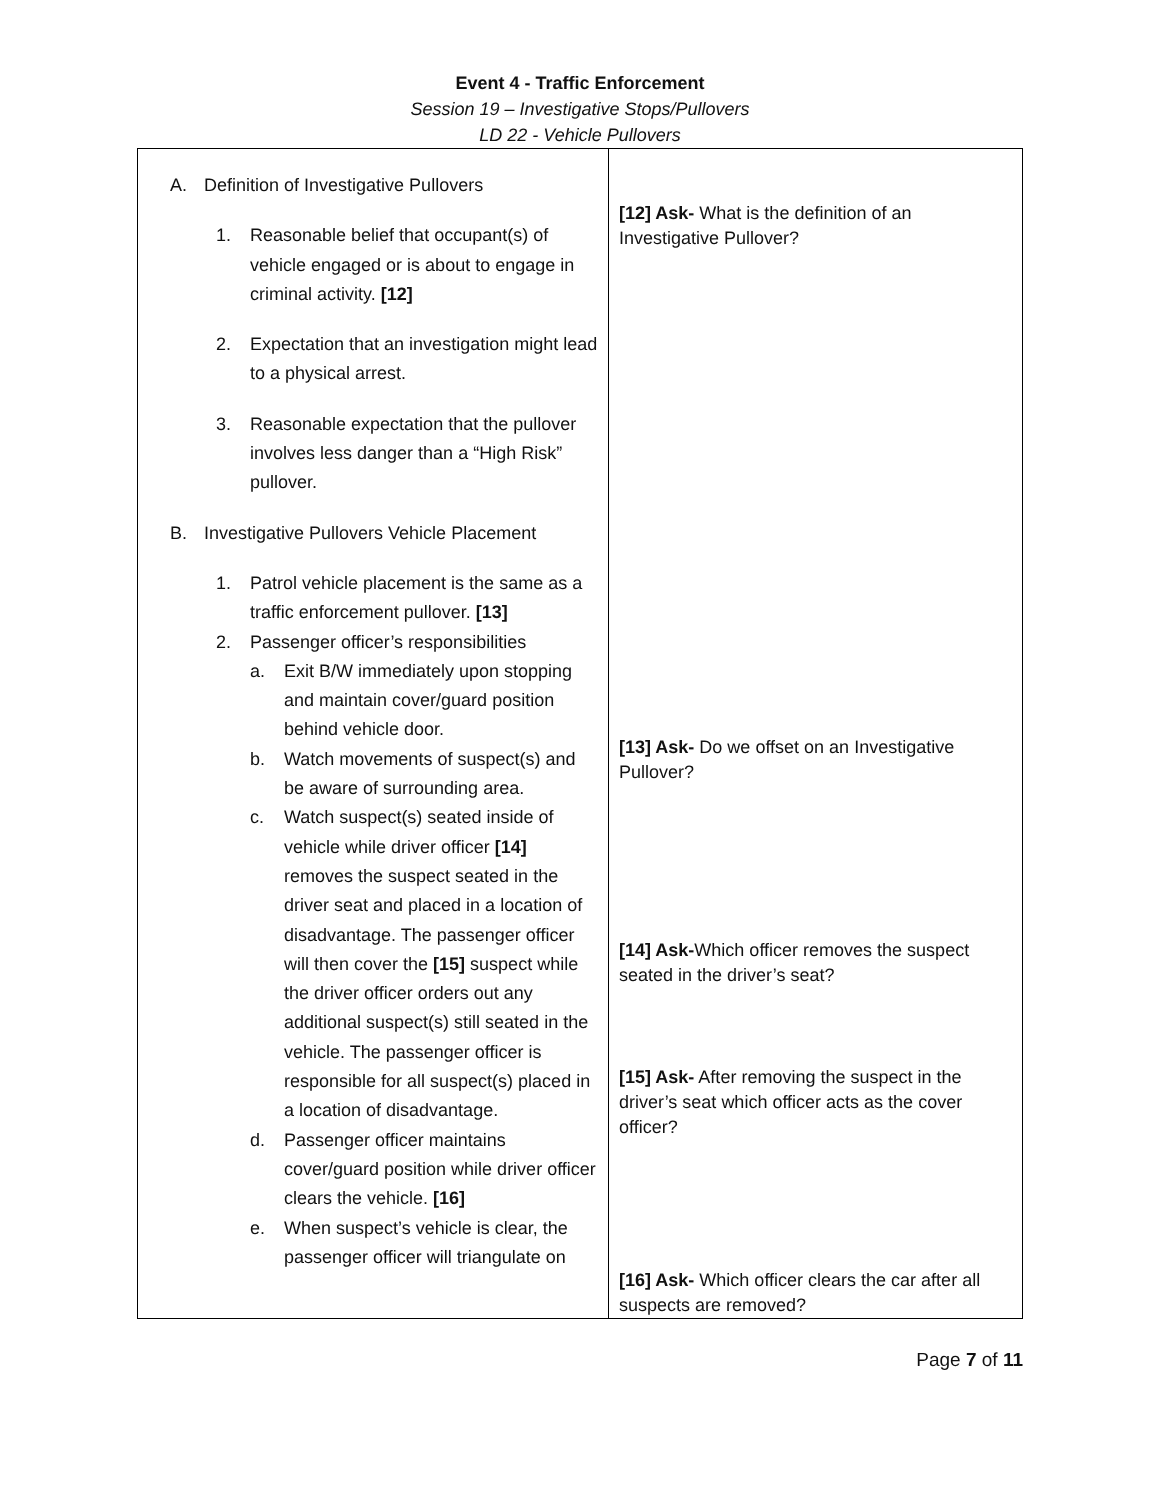Event 4 - Traffic Enforcement
Session 19 – Investigative Stops/Pullovers
LD 22 - Vehicle Pullovers
| A. Definition of Investigative Pullovers 1. Reasonable belief that occupant(s) of vehicle engaged or is about to engage in criminal activity. [12] 2. Expectation that an investigation might lead to a physical arrest. 3. Reasonable expectation that the pullover involves less danger than a “High Risk” pullover. B. Investigative Pullovers Vehicle Placement 1. Patrol vehicle placement is the same as a traffic enforcement pullover. [13] 2. Passenger officer’s responsibilities a. Exit B/W immediately upon stopping and maintain cover/guard position behind vehicle door. b. Watch movements of suspect(s) and be aware of surrounding area. c. Watch suspect(s) seated inside of vehicle while driver officer [14] removes the suspect seated in the driver seat and placed in a location of disadvantage. The passenger officer will then cover the [15] suspect while the driver officer orders out any additional suspect(s) still seated in the vehicle. The passenger officer is responsible for all suspect(s) placed in a location of disadvantage. d. Passenger officer maintains cover/guard position while driver officer clears the vehicle. [16] e. When suspect’s vehicle is clear, the passenger officer will triangulate on | [12] Ask- What is the definition of an Investigative Pullover? [13] Ask- Do we offset on an Investigative Pullover? [14] Ask- Which officer removes the suspect seated in the driver’s seat? [15] Ask- After removing the suspect in the driver’s seat which officer acts as the cover officer? [16] Ask- Which officer clears the car after all suspects are removed? |
Page 7 of 11